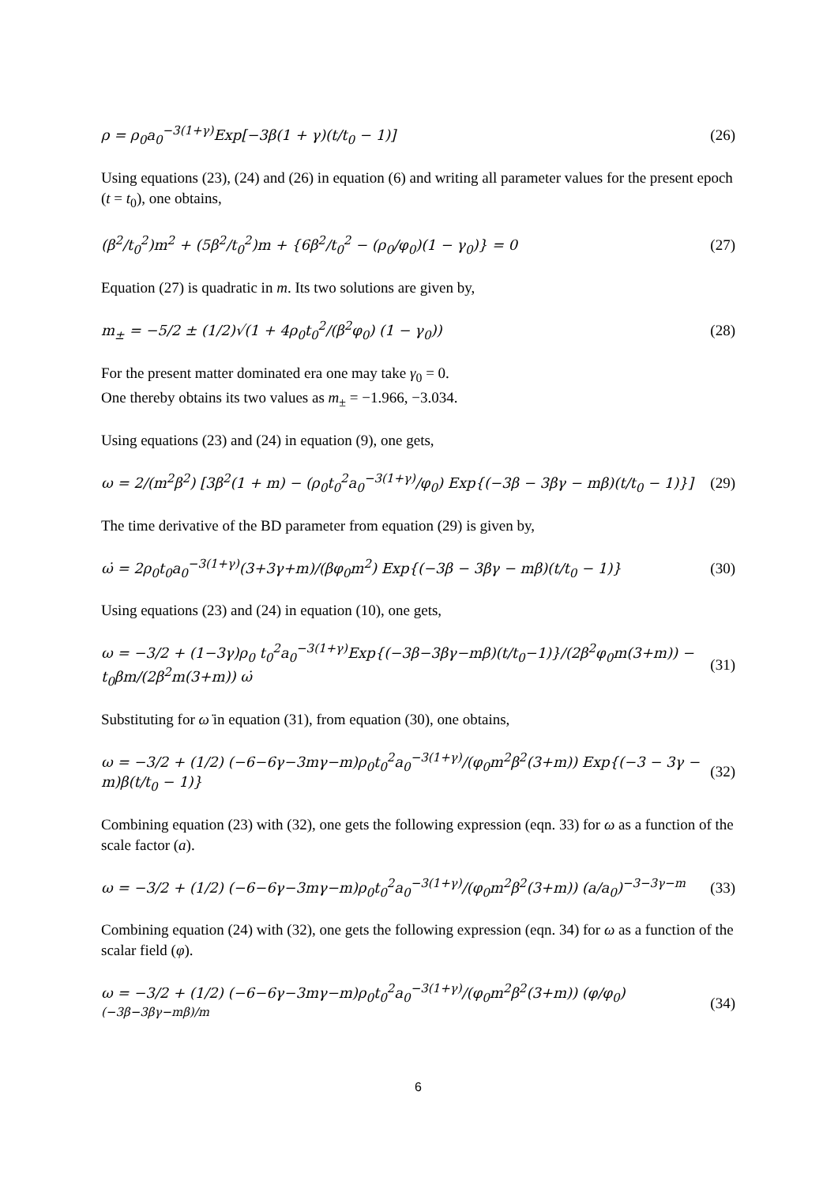ρ = ρ<sub>0</sub>a<sub>0</sub><sup>−3(1+γ)</sup>Exp[−3β(1 + γ)(t/t<sub>0</sub> − 1)] (26)
Using equations (23), (24) and (26) in equation (6) and writing all parameter values for the present epoch (t = t<sub>0</sub>), one obtains,
(β<sup>2</sup>/t<sub>0</sub><sup>2</sup>)m<sup>2</sup> + (5β<sup>2</sup>/t<sub>0</sub><sup>2</sup>)m + {6β<sup>2</sup>/t<sub>0</sub><sup>2</sup> − (ρ<sub>0</sub>/φ<sub>0</sub>)(1 − γ<sub>0</sub>)} = 0 (27)
Equation (27) is quadratic in m. Its two solutions are given by,
m<sub>±</sub> = −5/2 ± (1/2)√(1 + 4ρ<sub>0</sub>t<sub>0</sub><sup>2</sup>/(β<sup>2</sup>φ<sub>0</sub>) (1 − γ<sub>0</sub>)) (28)
For the present matter dominated era one may take γ<sub>0</sub> = 0.
One thereby obtains its two values as m<sub>±</sub> = −1.966, −3.034.
Using equations (23) and (24) in equation (9), one gets,
ω = 2/(m<sup>2</sup>β<sup>2</sup>) [3β<sup>2</sup>(1 + m) − (ρ<sub>0</sub>t<sub>0</sub><sup>2</sup>a<sub>0</sub><sup>−3(1+γ)</sup>/φ<sub>0</sub>) Exp{(−3β − 3βγ − mβ)(t/t<sub>0</sub> − 1)}] (29)
The time derivative of the BD parameter from equation (29) is given by,
ω̇ = 2ρ<sub>0</sub>t<sub>0</sub>a<sub>0</sub><sup>−3(1+γ)</sup>(3+3γ+m)/(βφ<sub>0</sub>m<sup>2</sup>) Exp{(−3β − 3βγ − mβ)(t/t<sub>0</sub> − 1)} (30)
Using equations (23) and (24) in equation (10), one gets,
ω = −3/2 + (1−3γ)ρ<sub>0</sub> t<sub>0</sub><sup>2</sup>a<sub>0</sub><sup>−3(1+γ)</sup>Exp{(−3β−3βγ−mβ)(t/t<sub>0</sub>−1)}/(2β<sup>2</sup>φ<sub>0</sub>m(3+m)) − t<sub>0</sub>βm/(2β<sup>2</sup>m(3+m)) ω̇ (31)
Substituting for ω̇ in equation (31), from equation (30), one obtains,
ω = −3/2 + (1/2) (−6−6γ−3mγ−m)ρ<sub>0</sub>t<sub>0</sub><sup>2</sup>a<sub>0</sub><sup>−3(1+γ)</sup>/(φ<sub>0</sub>m<sup>2</sup>β<sup>2</sup>(3+m)) Exp{(−3 − 3γ − m)β(t/t<sub>0</sub> − 1)} (32)
Combining equation (23) with (32), one gets the following expression (eqn. 33) for ω as a function of the scale factor (a).
ω = −3/2 + (1/2) (−6−6γ−3mγ−m)ρ<sub>0</sub>t<sub>0</sub><sup>2</sup>a<sub>0</sub><sup>−3(1+γ)</sup>/(φ<sub>0</sub>m<sup>2</sup>β<sup>2</sup>(3+m)) (a/a<sub>0</sub>)<sup>−3−3γ−m</sup> (33)
Combining equation (24) with (32), one gets the following expression (eqn. 34) for ω as a function of the scalar field (φ).
ω = −3/2 + (1/2) (−6−6γ−3mγ−m)ρ<sub>0</sub>t<sub>0</sub><sup>2</sup>a<sub>0</sub><sup>−3(1+γ)</sup>/(φ<sub>0</sub>m<sup>2</sup>β<sup>2</sup>(3+m)) (φ/φ<sub>0</sub>)<sup>(−3β−3βγ−mβ)/m</sup> (34)
6